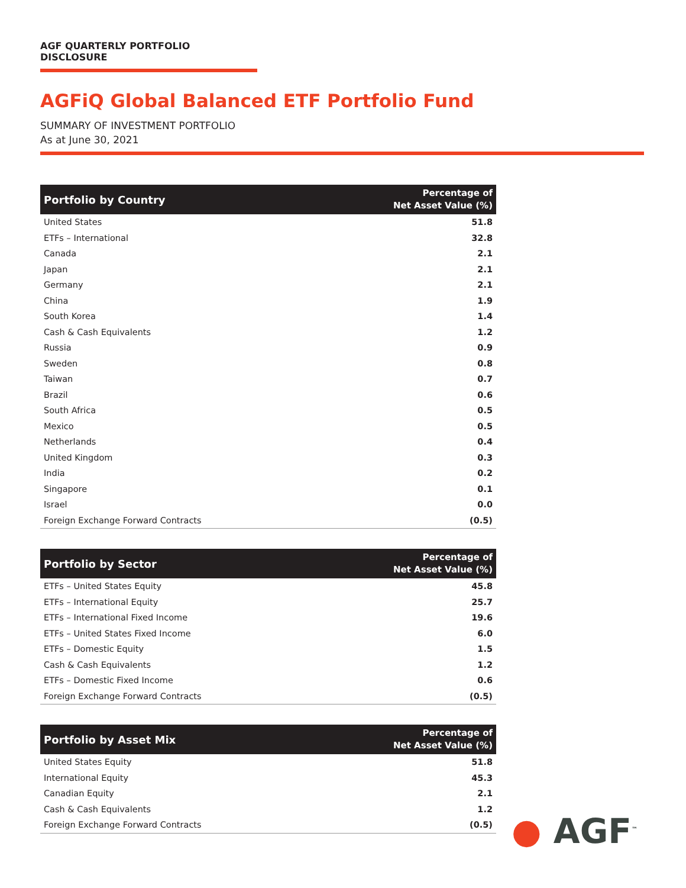AGF QUARTERLY PORTFOLIO DISCLOSURE
AGFiQ Global Balanced ETF Portfolio Fund
SUMMARY OF INVESTMENT PORTFOLIO
As at June 30, 2021
| Portfolio by Country | Percentage of Net Asset Value (%) |
| --- | --- |
| United States | 51.8 |
| ETFs – International | 32.8 |
| Canada | 2.1 |
| Japan | 2.1 |
| Germany | 2.1 |
| China | 1.9 |
| South Korea | 1.4 |
| Cash & Cash Equivalents | 1.2 |
| Russia | 0.9 |
| Sweden | 0.8 |
| Taiwan | 0.7 |
| Brazil | 0.6 |
| South Africa | 0.5 |
| Mexico | 0.5 |
| Netherlands | 0.4 |
| United Kingdom | 0.3 |
| India | 0.2 |
| Singapore | 0.1 |
| Israel | 0.0 |
| Foreign Exchange Forward Contracts | (0.5) |
| Portfolio by Sector | Percentage of Net Asset Value (%) |
| --- | --- |
| ETFs – United States Equity | 45.8 |
| ETFs – International Equity | 25.7 |
| ETFs – International Fixed Income | 19.6 |
| ETFs – United States Fixed Income | 6.0 |
| ETFs – Domestic Equity | 1.5 |
| Cash & Cash Equivalents | 1.2 |
| ETFs – Domestic Fixed Income | 0.6 |
| Foreign Exchange Forward Contracts | (0.5) |
| Portfolio by Asset Mix | Percentage of Net Asset Value (%) |
| --- | --- |
| United States Equity | 51.8 |
| International Equity | 45.3 |
| Canadian Equity | 2.1 |
| Cash & Cash Equivalents | 1.2 |
| Foreign Exchange Forward Contracts | (0.5) |
● AGF<sup>™</sup>